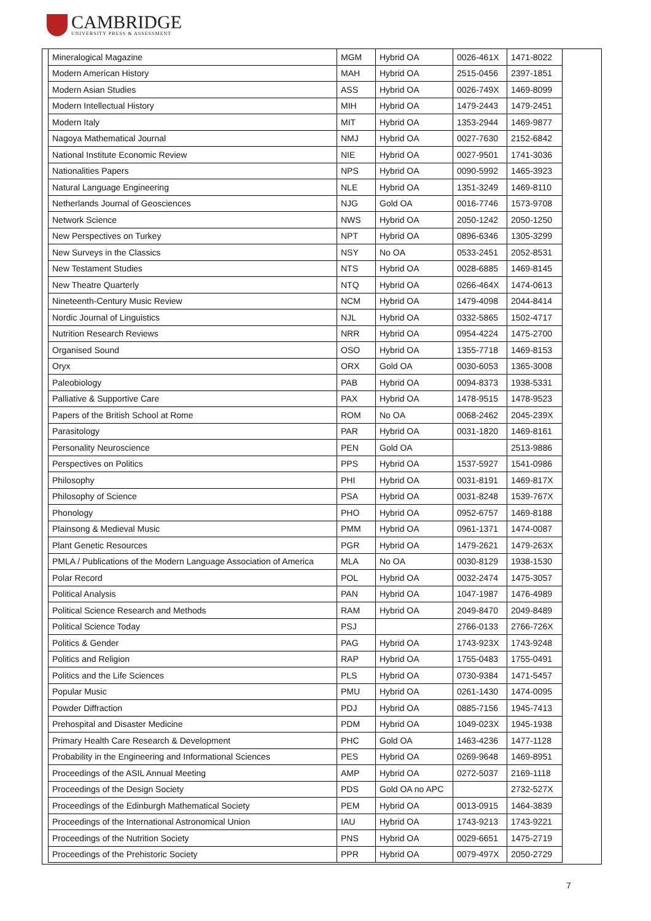CAMBRIDGE
UNIVERSITY PRESS & ASSESSMENT
| Mineralogical Magazine | MGM | Hybrid OA | 0026-461X | 1471-8022 | |
| Modern American History | MAH | Hybrid OA | 2515-0456 | 2397-1851 | |
| Modern Asian Studies | ASS | Hybrid OA | 0026-749X | 1469-8099 | |
| Modern Intellectual History | MIH | Hybrid OA | 1479-2443 | 1479-2451 | |
| Modern Italy | MIT | Hybrid OA | 1353-2944 | 1469-9877 | |
| Nagoya Mathematical Journal | NMJ | Hybrid OA | 0027-7630 | 2152-6842 | |
| National Institute Economic Review | NIE | Hybrid OA | 0027-9501 | 1741-3036 | |
| Nationalities Papers | NPS | Hybrid OA | 0090-5992 | 1465-3923 | |
| Natural Language Engineering | NLE | Hybrid OA | 1351-3249 | 1469-8110 | |
| Netherlands Journal of Geosciences | NJG | Gold OA | 0016-7746 | 1573-9708 | |
| Network Science | NWS | Hybrid OA | 2050-1242 | 2050-1250 | |
| New Perspectives on Turkey | NPT | Hybrid OA | 0896-6346 | 1305-3299 | |
| New Surveys in the Classics | NSY | No OA | 0533-2451 | 2052-8531 | |
| New Testament Studies | NTS | Hybrid OA | 0028-6885 | 1469-8145 | |
| New Theatre Quarterly | NTQ | Hybrid OA | 0266-464X | 1474-0613 | |
| Nineteenth-Century Music Review | NCM | Hybrid OA | 1479-4098 | 2044-8414 | |
| Nordic Journal of Linguistics | NJL | Hybrid OA | 0332-5865 | 1502-4717 | |
| Nutrition Research Reviews | NRR | Hybrid OA | 0954-4224 | 1475-2700 | |
| Organised Sound | OSO | Hybrid OA | 1355-7718 | 1469-8153 | |
| Oryx | ORX | Gold OA | 0030-6053 | 1365-3008 | |
| Paleobiology | PAB | Hybrid OA | 0094-8373 | 1938-5331 | |
| Palliative & Supportive Care | PAX | Hybrid OA | 1478-9515 | 1478-9523 | |
| Papers of the British School at Rome | ROM | No OA | 0068-2462 | 2045-239X | |
| Parasitology | PAR | Hybrid OA | 0031-1820 | 1469-8161 | |
| Personality Neuroscience | PEN | Gold OA | | 2513-9886 | |
| Perspectives on Politics | PPS | Hybrid OA | 1537-5927 | 1541-0986 | |
| Philosophy | PHI | Hybrid OA | 0031-8191 | 1469-817X | |
| Philosophy of Science | PSA | Hybrid OA | 0031-8248 | 1539-767X | |
| Phonology | PHO | Hybrid OA | 0952-6757 | 1469-8188 | |
| Plainsong & Medieval Music | PMM | Hybrid OA | 0961-1371 | 1474-0087 | |
| Plant Genetic Resources | PGR | Hybrid OA | 1479-2621 | 1479-263X | |
| PMLA / Publications of the Modern Language Association of America | MLA | No OA | 0030-8129 | 1938-1530 | |
| Polar Record | POL | Hybrid OA | 0032-2474 | 1475-3057 | |
| Political Analysis | PAN | Hybrid OA | 1047-1987 | 1476-4989 | |
| Political Science Research and Methods | RAM | Hybrid OA | 2049-8470 | 2049-8489 | |
| Political Science Today | PSJ | | 2766-0133 | 2766-726X | |
| Politics & Gender | PAG | Hybrid OA | 1743-923X | 1743-9248 | |
| Politics and Religion | RAP | Hybrid OA | 1755-0483 | 1755-0491 | |
| Politics and the Life Sciences | PLS | Hybrid OA | 0730-9384 | 1471-5457 | |
| Popular Music | PMU | Hybrid OA | 0261-1430 | 1474-0095 | |
| Powder Diffraction | PDJ | Hybrid OA | 0885-7156 | 1945-7413 | |
| Prehospital and Disaster Medicine | PDM | Hybrid OA | 1049-023X | 1945-1938 | |
| Primary Health Care Research & Development | PHC | Gold OA | 1463-4236 | 1477-1128 | |
| Probability in the Engineering and Informational Sciences | PES | Hybrid OA | 0269-9648 | 1469-8951 | |
| Proceedings of the ASIL Annual Meeting | AMP | Hybrid OA | 0272-5037 | 2169-1118 | |
| Proceedings of the Design Society | PDS | Gold OA no APC | | 2732-527X | |
| Proceedings of the Edinburgh Mathematical Society | PEM | Hybrid OA | 0013-0915 | 1464-3839 | |
| Proceedings of the International Astronomical Union | IAU | Hybrid OA | 1743-9213 | 1743-9221 | |
| Proceedings of the Nutrition Society | PNS | Hybrid OA | 0029-6651 | 1475-2719 | |
| Proceedings of the Prehistoric Society | PPR | Hybrid OA | 0079-497X | 2050-2729 | |
7